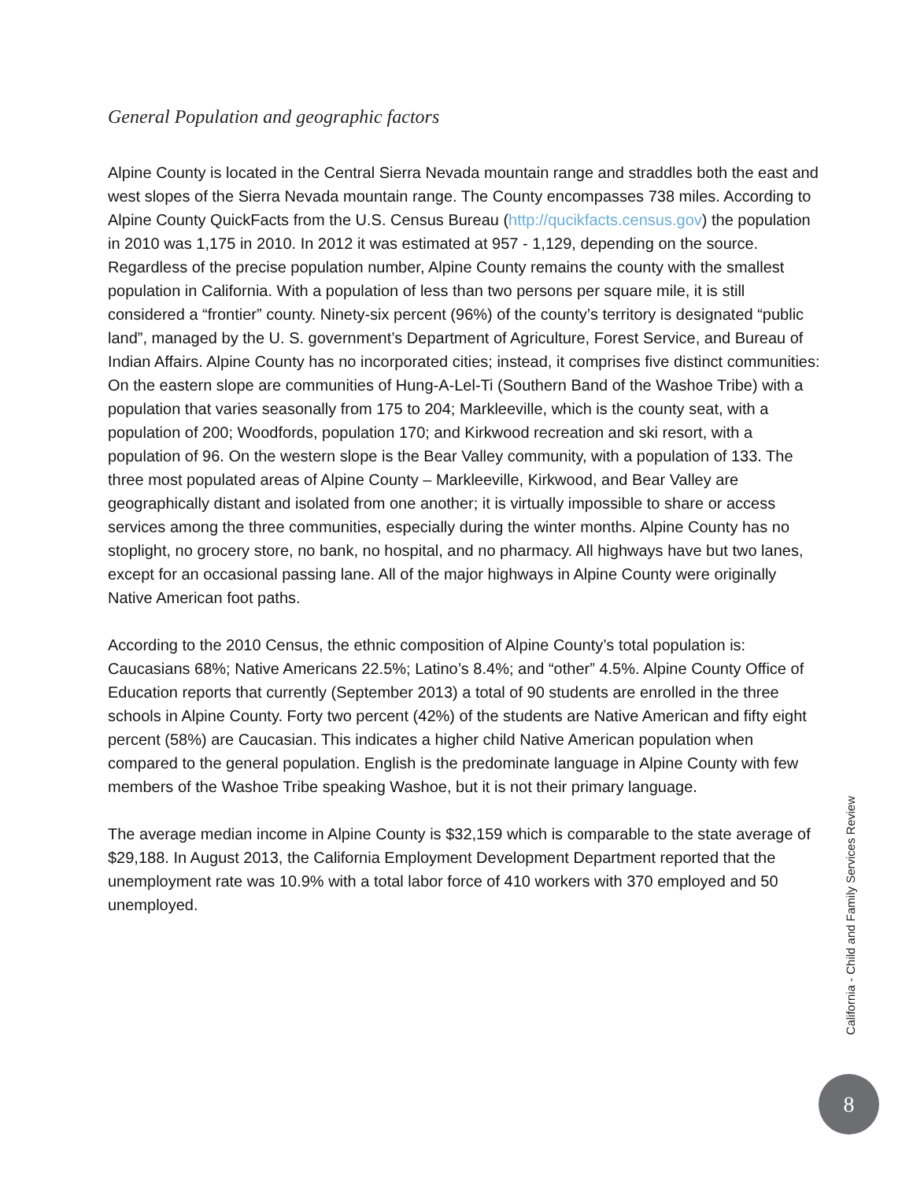General Population and geographic factors
Alpine County is located in the Central Sierra Nevada mountain range and straddles both the east and west slopes of the Sierra Nevada mountain range. The County encompasses 738 miles. According to Alpine County QuickFacts from the U.S. Census Bureau (http://qucikfacts.census.gov) the population in 2010 was 1,175 in 2010. In 2012 it was estimated at 957 - 1,129, depending on the source. Regardless of the precise population number, Alpine County remains the county with the smallest population in California. With a population of less than two persons per square mile, it is still considered a “frontier” county. Ninety-six percent (96%) of the county’s territory is designated “public land”, managed by the U. S. government’s Department of Agriculture, Forest Service, and Bureau of Indian Affairs. Alpine County has no incorporated cities; instead, it comprises five distinct communities: On the eastern slope are communities of Hung-A-Lel-Ti (Southern Band of the Washoe Tribe) with a population that varies seasonally from 175 to 204; Markleeville, which is the county seat, with a population of 200; Woodfords, population 170; and Kirkwood recreation and ski resort, with a population of 96. On the western slope is the Bear Valley community, with a population of 133. The three most populated areas of Alpine County – Markleeville, Kirkwood, and Bear Valley are geographically distant and isolated from one another; it is virtually impossible to share or access services among the three communities, especially during the winter months. Alpine County has no stoplight, no grocery store, no bank, no hospital, and no pharmacy. All highways have but two lanes, except for an occasional passing lane. All of the major highways in Alpine County were originally Native American foot paths.
According to the 2010 Census, the ethnic composition of Alpine County’s total population is: Caucasians 68%; Native Americans 22.5%; Latino’s 8.4%; and “other” 4.5%. Alpine County Office of Education reports that currently (September 2013) a total of 90 students are enrolled in the three schools in Alpine County. Forty two percent (42%) of the students are Native American and fifty eight percent (58%) are Caucasian. This indicates a higher child Native American population when compared to the general population. English is the predominate language in Alpine County with few members of the Washoe Tribe speaking Washoe, but it is not their primary language.
The average median income in Alpine County is $32,159 which is comparable to the state average of $29,188. In August 2013, the California Employment Development Department reported that the unemployment rate was 10.9% with a total labor force of 410 workers with 370 employed and 50 unemployed.
California - Child and Family Services Review
8